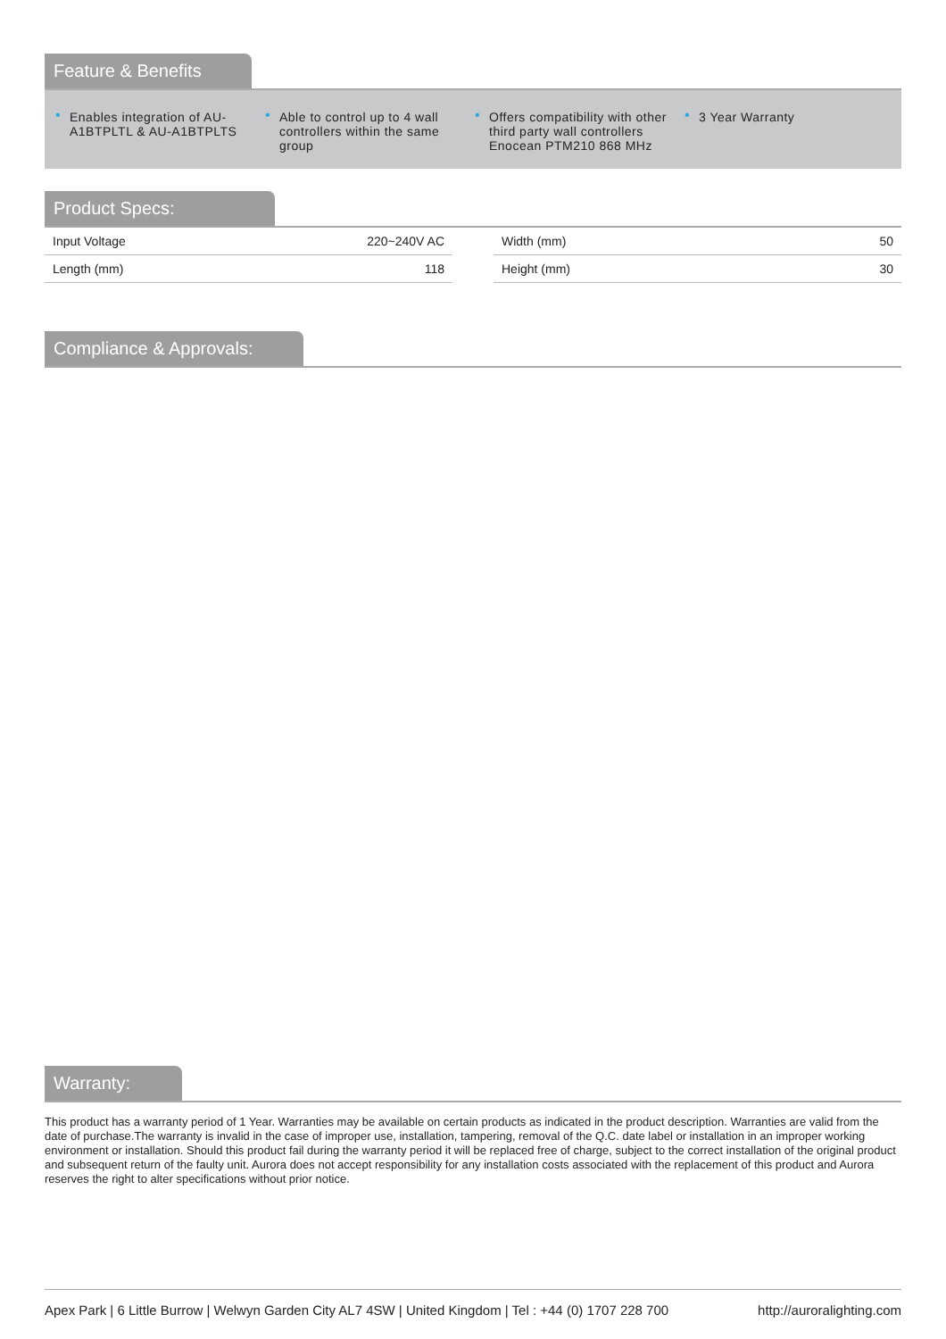Feature & Benefits
• Enables integration of AU-A1BTPLTL & AU-A1BTPLTS
• Able to control up to 4 wall controllers within the same group
• Offers compatibility with other third party wall controllers Enocean PTM210 868 MHz
• 3 Year Warranty
Product Specs:
| Input Voltage | 220~240V AC |
| Length (mm) | 118 |
| Width (mm) | 50 |
| Height (mm) | 30 |
Compliance & Approvals:
Warranty:
This product has a warranty period of 1 Year. Warranties may be available on certain products as indicated in the product description. Warranties are valid from the date of purchase.The warranty is invalid in the case of improper use, installation, tampering, removal of the Q.C. date label or installation in an improper working environment or installation. Should this product fail during the warranty period it will be replaced free of charge, subject to the correct installation of the original product and subsequent return of the faulty unit. Aurora does not accept responsibility for any installation costs associated with the replacement of this product and Aurora reserves the right to alter specifications without prior notice.
Apex Park | 6 Little Burrow | Welwyn Garden City AL7 4SW | United Kingdom | Tel : +44 (0) 1707 228 700 http://auroralighting.com